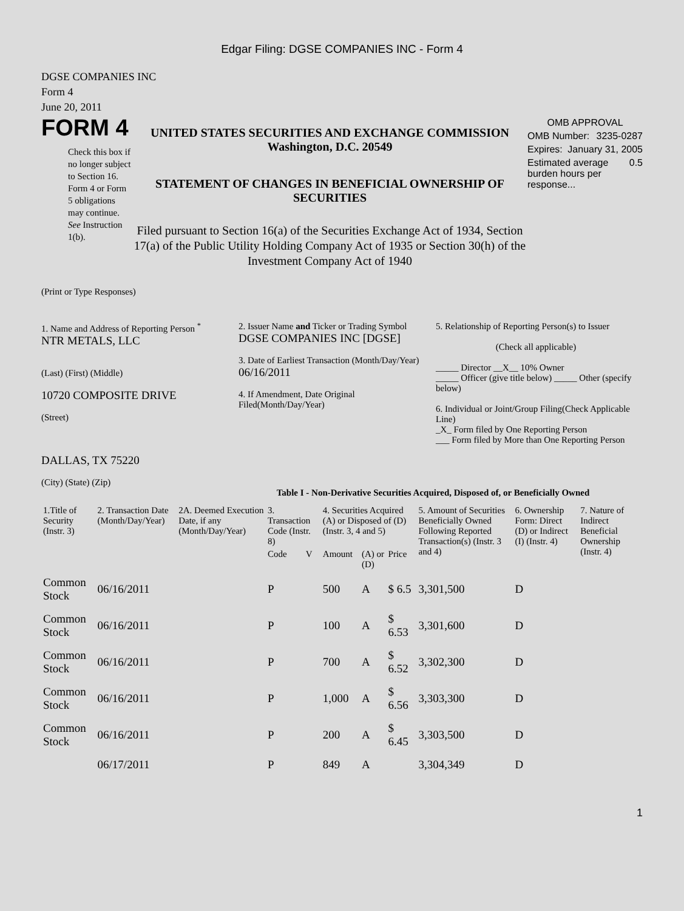Edgar Filing: DGSE COMPANIES INC - Form 4
DGSE COMPANIES INC
Form 4
June 20, 2011
FORM 4
Check this box if no longer subject to Section 16. Form 4 or Form 5 obligations may continue. See Instruction 1(b).
UNITED STATES SECURITIES AND EXCHANGE COMMISSION
Washington, D.C. 20549
STATEMENT OF CHANGES IN BENEFICIAL OWNERSHIP OF SECURITIES
Filed pursuant to Section 16(a) of the Securities Exchange Act of 1934, Section 17(a) of the Public Utility Holding Company Act of 1935 or Section 30(h) of the Investment Company Act of 1940
OMB APPROVAL
OMB Number: 3235-0287
Expires: January 31, 2005
Estimated average burden hours per response... 0.5
(Print or Type Responses)
1. Name and Address of Reporting Person <sup>*</sup>
NTR METALS, LLC
(Last) (First) (Middle)
10720 COMPOSITE DRIVE
(Street)
DALLAS, TX 75220
(City) (State) (Zip)
2. Issuer Name and Ticker or Trading Symbol
DGSE COMPANIES INC [DGSE]
3. Date of Earliest Transaction (Month/Day/Year)
06/16/2011
4. If Amendment, Date Original Filed(Month/Day/Year)
5. Relationship of Reporting Person(s) to Issuer
(Check all applicable)
_____ Director __X__ 10% Owner
_____ Officer (give title below) _____ Other (specify below)
6. Individual or Joint/Group Filing(Check Applicable Line)
_X_ Form filed by One Reporting Person
___ Form filed by More than One Reporting Person
Table I - Non-Derivative Securities Acquired, Disposed of, or Beneficially Owned
| 1.Title of Security (Instr. 3) | 2. Transaction Date (Month/Day/Year) | 2A. Deemed Execution Date, if any (Month/Day/Year) | 3. Transaction Code (Instr. 8) | | 4. Securities Acquired (A) or Disposed of (D) (Instr. 3, 4 and 5) | | | 5. Amount of Securities Beneficially Owned Following Reported Transaction(s) (Instr. 3 and 4) | 6. Ownership Form: Direct (D) or Indirect (I) (Instr. 4) | 7. Nature of Indirect Beneficial Ownership (Instr. 4) |
| --- | --- | --- | --- | --- | --- | --- | --- | --- | --- | --- |
| | | | Code | V | Amount | (A) or (D) | Price | | | |
| Common Stock | 06/16/2011 | | P | | 500 | A | $ 6.5 | 3,301,500 | D | |
| Common Stock | 06/16/2011 | | P | | 100 | A | $ 6.53 | 3,301,600 | D | |
| Common Stock | 06/16/2011 | | P | | 700 | A | $ 6.52 | 3,302,300 | D | |
| Common Stock | 06/16/2011 | | P | | 1,000 | A | $ 6.56 | 3,303,300 | D | |
| Common Stock | 06/16/2011 | | P | | 200 | A | $ 6.45 | 3,303,500 | D | |
| | 06/17/2011 | | P | | 849 | A | | 3,304,349 | D | |
1